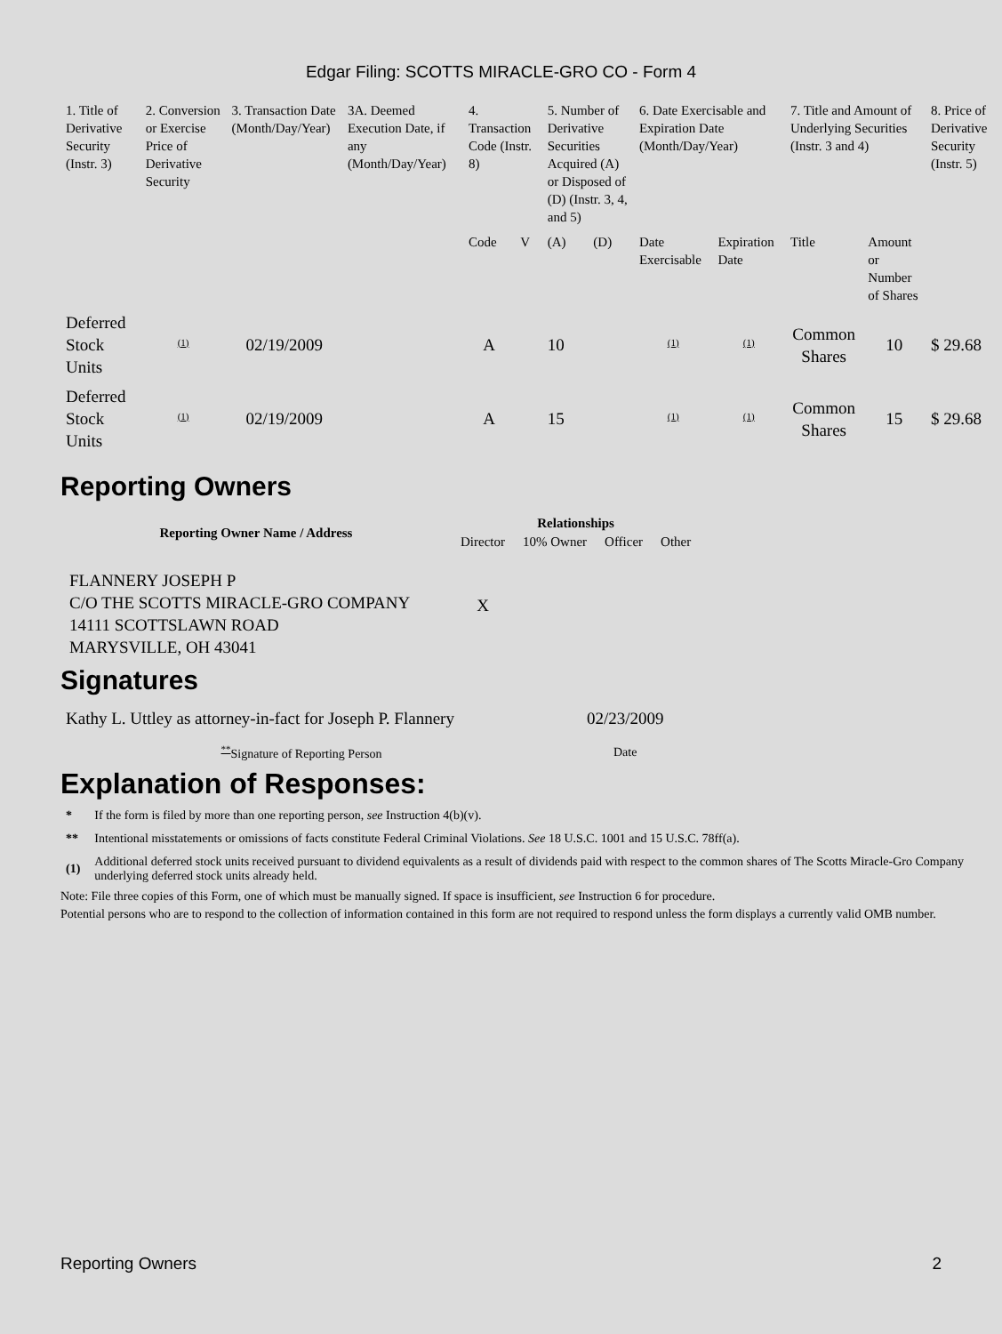Edgar Filing: SCOTTS MIRACLE-GRO CO - Form 4
| 1. Title of Derivative Security (Instr. 3) | 2. Conversion or Exercise Price of Derivative Security | 3. Transaction Date (Month/Day/Year) | 3A. Deemed Execution Date, if any (Month/Day/Year) | 4. Transaction Code (Instr. 8) | | 5. Number of Derivative Securities Acquired (A) or Disposed of (D) (Instr. 3, 4, and 5) | | 6. Date Exercisable and Expiration Date (Month/Day/Year) | | 7. Title and Amount of Underlying Securities (Instr. 3 and 4) | | 8. Price of Derivative Security (Instr. 5) |
| --- | --- | --- | --- | --- | --- | --- | --- | --- | --- | --- | --- | --- |
| | | | | Code | V | (A) | (D) | Date Exercisable | Expiration Date | Title | Amount or Number of Shares | |
| Deferred Stock Units | <sup>(1)</sup> | 02/19/2009 | | A | | 10 | | <sup>(1)</sup> | <sup>(1)</sup> | Common Shares | 10 | $ 29.68 |
| Deferred Stock Units | <sup>(1)</sup> | 02/19/2009 | | A | | 15 | | <sup>(1)</sup> | <sup>(1)</sup> | Common Shares | 15 | $ 29.68 |
Reporting Owners
| Reporting Owner Name / Address | Relationships | | | |
| --- | --- | --- | --- | --- |
| | Director | 10% Owner | Officer | Other |
| FLANNERY JOSEPH P C/O THE SCOTTS MIRACLE-GRO COMPANY 14111 SCOTTSLAWN ROAD MARYSVILLE, OH 43041 | X | | | |
Signatures
| Kathy L. Uttley as attorney-in-fact for Joseph P. Flannery | 02/23/2009 |
| <sup>**</sup> Signature of Reporting Person | Date |
Explanation of Responses:
| * | If the form is filed by more than one reporting person, see Instruction 4(b)(v). |
| ** | Intentional misstatements or omissions of facts constitute Federal Criminal Violations. See 18 U.S.C. 1001 and 15 U.S.C. 78ff(a). |
| (1) | Additional deferred stock units received pursuant to dividend equivalents as a result of dividends paid with respect to the common shares of The Scotts Miracle-Gro Company underlying deferred stock units already held. |
Note: File three copies of this Form, one of which must be manually signed. If space is insufficient, see Instruction 6 for procedure.
Potential persons who are to respond to the collection of information contained in this form are not required to respond unless the form displays a currently valid OMB number.
Reporting Owners 2